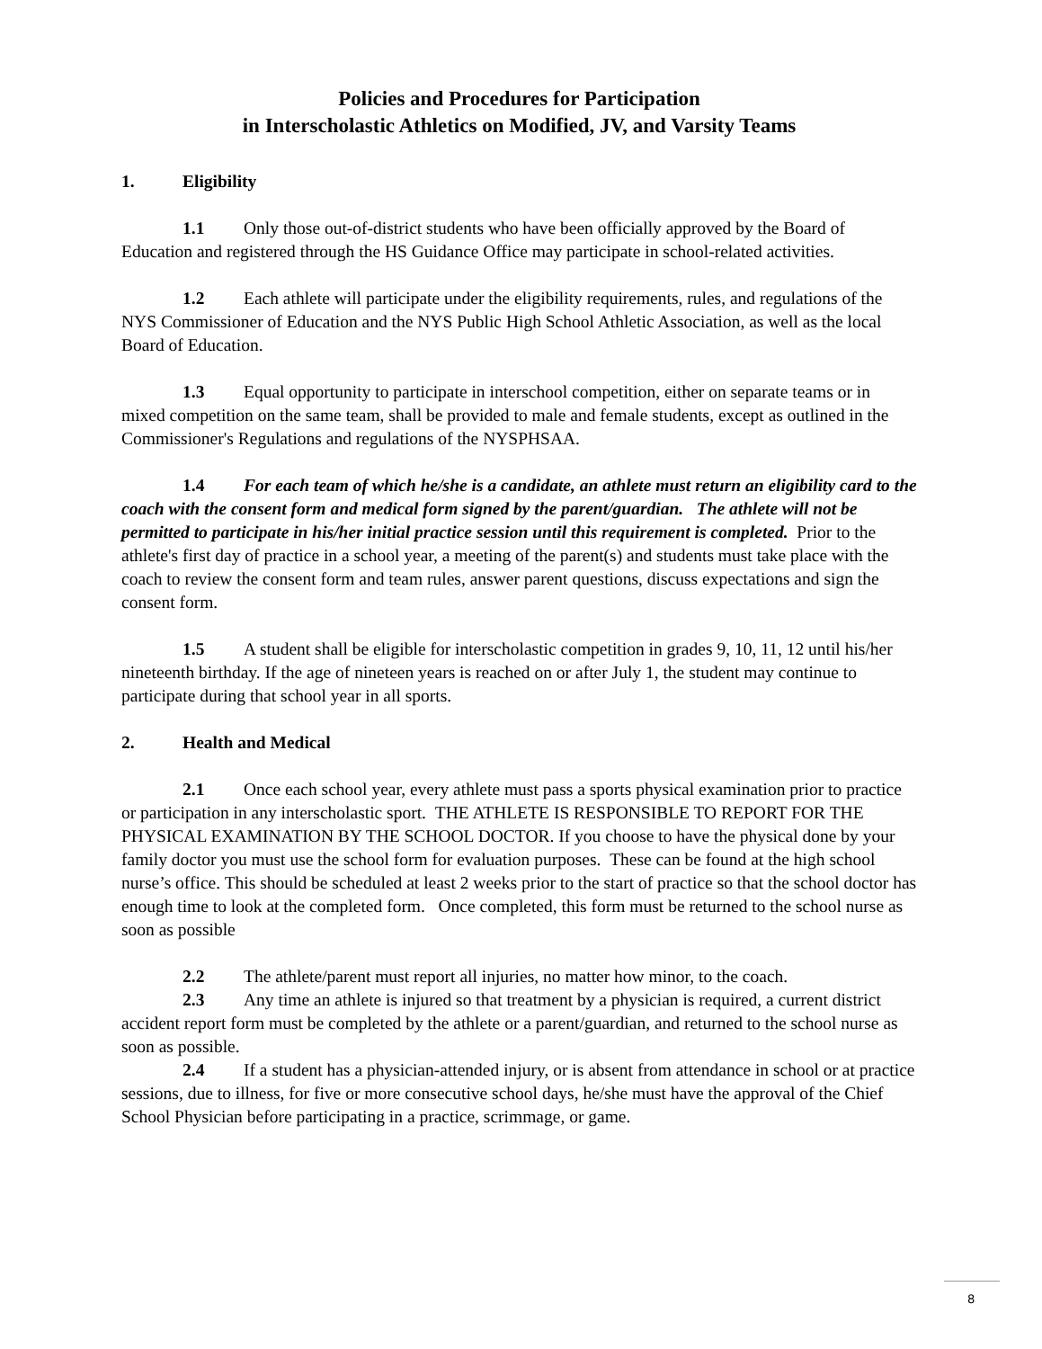Policies and Procedures for Participation
in Interscholastic Athletics on Modified, JV, and Varsity Teams
1. Eligibility
1.1 Only those out-of-district students who have been officially approved by the Board of Education and registered through the HS Guidance Office may participate in school-related activities.
1.2 Each athlete will participate under the eligibility requirements, rules, and regulations of the NYS Commissioner of Education and the NYS Public High School Athletic Association, as well as the local Board of Education.
1.3 Equal opportunity to participate in interschool competition, either on separate teams or in mixed competition on the same team, shall be provided to male and female students, except as outlined in the Commissioner's Regulations and regulations of the NYSPHSAA.
1.4 For each team of which he/she is a candidate, an athlete must return an eligibility card to the coach with the consent form and medical form signed by the parent/guardian. The athlete will not be permitted to participate in his/her initial practice session until this requirement is completed. Prior to the athlete's first day of practice in a school year, a meeting of the parent(s) and students must take place with the coach to review the consent form and team rules, answer parent questions, discuss expectations and sign the consent form.
1.5 A student shall be eligible for interscholastic competition in grades 9, 10, 11, 12 until his/her nineteenth birthday. If the age of nineteen years is reached on or after July 1, the student may continue to participate during that school year in all sports.
2. Health and Medical
2.1 Once each school year, every athlete must pass a sports physical examination prior to practice or participation in any interscholastic sport. THE ATHLETE IS RESPONSIBLE TO REPORT FOR THE PHYSICAL EXAMINATION BY THE SCHOOL DOCTOR. If you choose to have the physical done by your family doctor you must use the school form for evaluation purposes. These can be found at the high school nurse’s office. This should be scheduled at least 2 weeks prior to the start of practice so that the school doctor has enough time to look at the completed form. Once completed, this form must be returned to the school nurse as soon as possible
2.2 The athlete/parent must report all injuries, no matter how minor, to the coach.
2.3 Any time an athlete is injured so that treatment by a physician is required, a current district accident report form must be completed by the athlete or a parent/guardian, and returned to the school nurse as soon as possible.
2.4 If a student has a physician-attended injury, or is absent from attendance in school or at practice sessions, due to illness, for five or more consecutive school days, he/she must have the approval of the Chief School Physician before participating in a practice, scrimmage, or game.
8